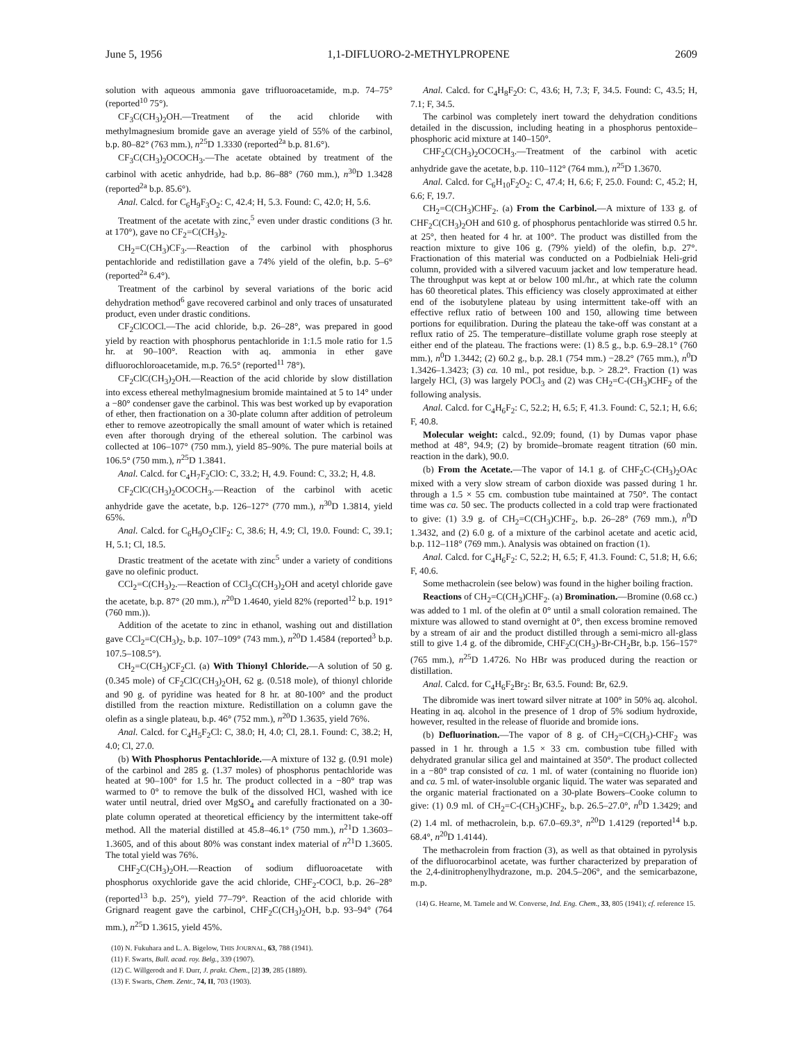June 5, 1956 1,1-DIFLUORO-2-METHYLPROPENE 2609
solution with aqueous ammonia gave trifluoroacetamide, m.p. 74–75° (reported<sup>10</sup> 75°).
CF<sub>3</sub>C(CH<sub>3</sub>)<sub>2</sub>OH.—Treatment of the acid chloride with methylmagnesium bromide gave an average yield of 55% of the carbinol, b.p. 80–82° (763 mm.), n<sup>25</sup>D 1.3330 (reported<sup>2a</sup> b.p. 81.6°).
CF<sub>3</sub>C(CH<sub>3</sub>)<sub>2</sub>OCOCH<sub>3</sub>.—The acetate obtained by treatment of the carbinol with acetic anhydride, had b.p. 86–88° (760 mm.), n<sup>30</sup>D 1.3428 (reported<sup>2a</sup> b.p. 85.6°).
Anal. Calcd. for C<sub>6</sub>H<sub>9</sub>F<sub>3</sub>O<sub>2</sub>: C, 42.4; H, 5.3. Found: C, 42.0; H, 5.6.
Treatment of the acetate with zinc,<sup>5</sup> even under drastic conditions (3 hr. at 170°), gave no CF<sub>2</sub>=C(CH<sub>3</sub>)<sub>2</sub>.
CH<sub>2</sub>=C(CH<sub>3</sub>)CF<sub>3</sub>.—Reaction of the carbinol with phosphorus pentachloride and redistillation gave a 74% yield of the olefin, b.p. 5–6° (reported<sup>2a</sup> 6.4°).
Treatment of the carbinol by several variations of the boric acid dehydration method<sup>6</sup> gave recovered carbinol and only traces of unsaturated product, even under drastic conditions.
CF<sub>2</sub>ClCOCl.—The acid chloride, b.p. 26–28°, was prepared in good yield by reaction with phosphorus pentachloride in 1:1.5 mole ratio for 1.5 hr. at 90–100°. Reaction with aq. ammonia in ether gave difluorochloroacetamide, m.p. 76.5° (reported<sup>11</sup> 78°).
CF<sub>2</sub>ClC(CH<sub>3</sub>)<sub>2</sub>OH.—Reaction of the acid chloride by slow distillation into excess ethereal methylmagnesium bromide maintained at 5 to 14° under a −80° condenser gave the carbinol. This was best worked up by evaporation of ether, then fractionation on a 30-plate column after addition of petroleum ether to remove azeotropically the small amount of water which is retained even after thorough drying of the ethereal solution. The carbinol was collected at 106–107° (750 mm.), yield 85–90%. The pure material boils at 106.5° (750 mm.), n<sup>25</sup>D 1.3841.
Anal. Calcd. for C<sub>4</sub>H<sub>7</sub>F<sub>2</sub>ClO: C, 33.2; H, 4.9. Found: C, 33.2; H, 4.8.
CF<sub>2</sub>ClC(CH<sub>3</sub>)<sub>2</sub>OCOCH<sub>3</sub>.—Reaction of the carbinol with acetic anhydride gave the acetate, b.p. 126–127° (770 mm.), n<sup>30</sup>D 1.3814, yield 65%.
Anal. Calcd. for C<sub>6</sub>H<sub>9</sub>O<sub>2</sub>ClF<sub>2</sub>: C, 38.6; H, 4.9; Cl, 19.0. Found: C, 39.1; H, 5.1; Cl, 18.5.
Drastic treatment of the acetate with zinc<sup>5</sup> under a variety of conditions gave no olefinic product.
CCl<sub>2</sub>=C(CH<sub>3</sub>)<sub>2</sub>.—Reaction of CCl<sub>3</sub>C(CH<sub>3</sub>)<sub>2</sub>OH and acetyl chloride gave the acetate, b.p. 87° (20 mm.), n<sup>20</sup>D 1.4640, yield 82% (reported<sup>12</sup> b.p. 191° (760 mm.)).
Addition of the acetate to zinc in ethanol, washing out and distillation gave CCl<sub>2</sub>=C(CH<sub>3</sub>)<sub>2</sub>, b.p. 107–109° (743 mm.), n<sup>20</sup>D 1.4584 (reported<sup>3</sup> b.p. 107.5–108.5°).
CH<sub>2</sub>=C(CH<sub>3</sub>)CF<sub>2</sub>Cl. (a) With Thionyl Chloride.—A solution of 50 g. (0.345 mole) of CF<sub>2</sub>ClC(CH<sub>3</sub>)<sub>2</sub>OH, 62 g. (0.518 mole), of thionyl chloride and 90 g. of pyridine was heated for 8 hr. at 80-100° and the product distilled from the reaction mixture. Redistillation on a column gave the olefin as a single plateau, b.p. 46° (752 mm.), n<sup>20</sup>D 1.3635, yield 76%.
Anal. Calcd. for C<sub>4</sub>H<sub>5</sub>F<sub>2</sub>Cl: C, 38.0; H, 4.0; Cl, 28.1. Found: C, 38.2; H, 4.0; Cl, 27.0.
(b) With Phosphorus Pentachloride.—A mixture of 132 g. (0.91 mole) of the carbinol and 285 g. (1.37 moles) of phosphorus pentachloride was heated at 90–100° for 1.5 hr. The product collected in a −80° trap was warmed to 0° to remove the bulk of the dissolved HCl, washed with ice water until neutral, dried over MgSO<sub>4</sub> and carefully fractionated on a 30-plate column operated at theoretical efficiency by the intermittent take-off method. All the material distilled at 45.8–46.1° (750 mm.), n<sup>21</sup>D 1.3603–1.3605, and of this about 80% was constant index material of n<sup>21</sup>D 1.3605. The total yield was 76%.
CHF<sub>2</sub>C(CH<sub>3</sub>)<sub>2</sub>OH.—Reaction of sodium difluoroacetate with phosphorus oxychloride gave the acid chloride, CHF<sub>2</sub>-COCl, b.p. 26–28° (reported<sup>13</sup> b.p. 25°), yield 77–79°. Reaction of the acid chloride with Grignard reagent gave the carbinol, CHF<sub>2</sub>C(CH<sub>3</sub>)<sub>2</sub>OH, b.p. 93–94° (764 mm.), n<sup>25</sup>D 1.3615, yield 45%.
(10) N. Fukuhara and L. A. Bigelow, THIS JOURNAL, 63, 788 (1941).
(11) F. Swarts, Bull. acad. roy. Belg., 339 (1907).
(12) C. Willgerodt and F. Durr, J. prakt. Chem., [2] 39, 285 (1889).
(13) F. Swarts, Chem. Zentr., 74, II, 703 (1903).
Anal. Calcd. for C<sub>4</sub>H<sub>8</sub>F<sub>2</sub>O: C, 43.6; H, 7.3; F, 34.5. Found: C, 43.5; H, 7.1; F, 34.5.
The carbinol was completely inert toward the dehydration conditions detailed in the discussion, including heating in a phosphorus pentoxide–phosphoric acid mixture at 140–150°.
CHF<sub>2</sub>C(CH<sub>3</sub>)<sub>2</sub>OCOCH<sub>3</sub>.—Treatment of the carbinol with acetic anhydride gave the acetate, b.p. 110–112° (764 mm.), n<sup>25</sup>D 1.3670.
Anal. Calcd. for C<sub>6</sub>H<sub>10</sub>F<sub>2</sub>O<sub>2</sub>: C, 47.4; H, 6.6; F, 25.0. Found: C, 45.2; H, 6.6; F, 19.7.
CH<sub>2</sub>=C(CH<sub>3</sub>)CHF<sub>2</sub>. (a) From the Carbinol.—A mixture of 133 g. of CHF<sub>2</sub>C(CH<sub>3</sub>)<sub>2</sub>OH and 610 g. of phosphorus pentachloride was stirred 0.5 hr. at 25°, then heated for 4 hr. at 100°. The product was distilled from the reaction mixture to give 106 g. (79% yield) of the olefin, b.p. 27°. Fractionation of this material was conducted on a Podbielniak Heli-grid column, provided with a silvered vacuum jacket and low temperature head. The throughput was kept at or below 100 ml./hr., at which rate the column has 60 theoretical plates. This efficiency was closely approximated at either end of the isobutylene plateau by using intermittent take-off with an effective reflux ratio of between 100 and 150, allowing time between portions for equilibration. During the plateau the take-off was constant at a reflux ratio of 25. The temperature–distillate volume graph rose steeply at either end of the plateau. The fractions were: (1) 8.5 g., b.p. 6.9–28.1° (760 mm.), n<sup>0</sup>D 1.3442; (2) 60.2 g., b.p. 28.1 (754 mm.) −28.2° (765 mm.), n<sup>0</sup>D 1.3426–1.3423; (3) ca. 10 ml., pot residue, b.p. > 28.2°. Fraction (1) was largely HCl, (3) was largely POCl<sub>3</sub> and (2) was CH<sub>2</sub>=C-(CH<sub>3</sub>)CHF<sub>2</sub> of the following analysis.
Anal. Calcd. for C<sub>4</sub>H<sub>6</sub>F<sub>2</sub>: C, 52.2; H, 6.5; F, 41.3. Found: C, 52.1; H, 6.6; F, 40.8.
Molecular weight: calcd., 92.09; found, (1) by Dumas vapor phase method at 48°, 94.9; (2) by bromide–bromate reagent titration (60 min. reaction in the dark), 90.0.
(b) From the Acetate.—The vapor of 14.1 g. of CHF<sub>2</sub>C-(CH<sub>3</sub>)<sub>2</sub>OAc mixed with a very slow stream of carbon dioxide was passed during 1 hr. through a 1.5 × 55 cm. combustion tube maintained at 750°. The contact time was ca. 50 sec. The products collected in a cold trap were fractionated to give: (1) 3.9 g. of CH<sub>2</sub>=C(CH<sub>3</sub>)CHF<sub>2</sub>, b.p. 26–28° (769 mm.), n<sup>0</sup>D 1.3432, and (2) 6.0 g. of a mixture of the carbinol acetate and acetic acid, b.p. 112–118° (769 mm.). Analysis was obtained on fraction (1).
Anal. Calcd. for C<sub>4</sub>H<sub>6</sub>F<sub>2</sub>: C, 52.2; H, 6.5; F, 41.3. Found: C, 51.8; H, 6.6; F, 40.6.
Some methacrolein (see below) was found in the higher boiling fraction.
Reactions of CH<sub>2</sub>=C(CH<sub>3</sub>)CHF<sub>2</sub>. (a) Bromination.—Bromine (0.68 cc.) was added to 1 ml. of the olefin at 0° until a small coloration remained. The mixture was allowed to stand overnight at 0°, then excess bromine removed by a stream of air and the product distilled through a semi-micro all-glass still to give 1.4 g. of the dibromide, CHF<sub>2</sub>C(CH<sub>3</sub>)-Br-CH<sub>2</sub>Br, b.p. 156–157° (765 mm.), n<sup>25</sup>D 1.4726. No HBr was produced during the reaction or distillation.
Anal. Calcd. for C<sub>4</sub>H<sub>6</sub>F<sub>2</sub>Br<sub>2</sub>: Br, 63.5. Found: Br, 62.9.
The dibromide was inert toward silver nitrate at 100° in 50% aq. alcohol. Heating in aq. alcohol in the presence of 1 drop of 5% sodium hydroxide, however, resulted in the release of fluoride and bromide ions.
(b) Defluorination.—The vapor of 8 g. of CH<sub>2</sub>=C(CH<sub>3</sub>)-CHF<sub>2</sub> was passed in 1 hr. through a 1.5 × 33 cm. combustion tube filled with dehydrated granular silica gel and maintained at 350°. The product collected in a −80° trap consisted of ca. 1 ml. of water (containing no fluoride ion) and ca. 5 ml. of water-insoluble organic liquid. The water was separated and the organic material fractionated on a 30-plate Bowers–Cooke column to give: (1) 0.9 ml. of CH<sub>2</sub>=C-(CH<sub>3</sub>)CHF<sub>2</sub>, b.p. 26.5–27.0°, n<sup>0</sup>D 1.3429; and (2) 1.4 ml. of methacrolein, b.p. 67.0–69.3°, n<sup>20</sup>D 1.4129 (reported<sup>14</sup> b.p. 68.4°, n<sup>20</sup>D 1.4144).
The methacrolein from fraction (3), as well as that obtained in pyrolysis of the difluorocarbinol acetate, was further characterized by preparation of the 2,4-dinitrophenylhydrazone, m.p. 204.5–206°, and the semicarbazone, m.p.
(14) G. Hearne, M. Tamele and W. Converse, Ind. Eng. Chem., 33, 805 (1941); cf. reference 15.